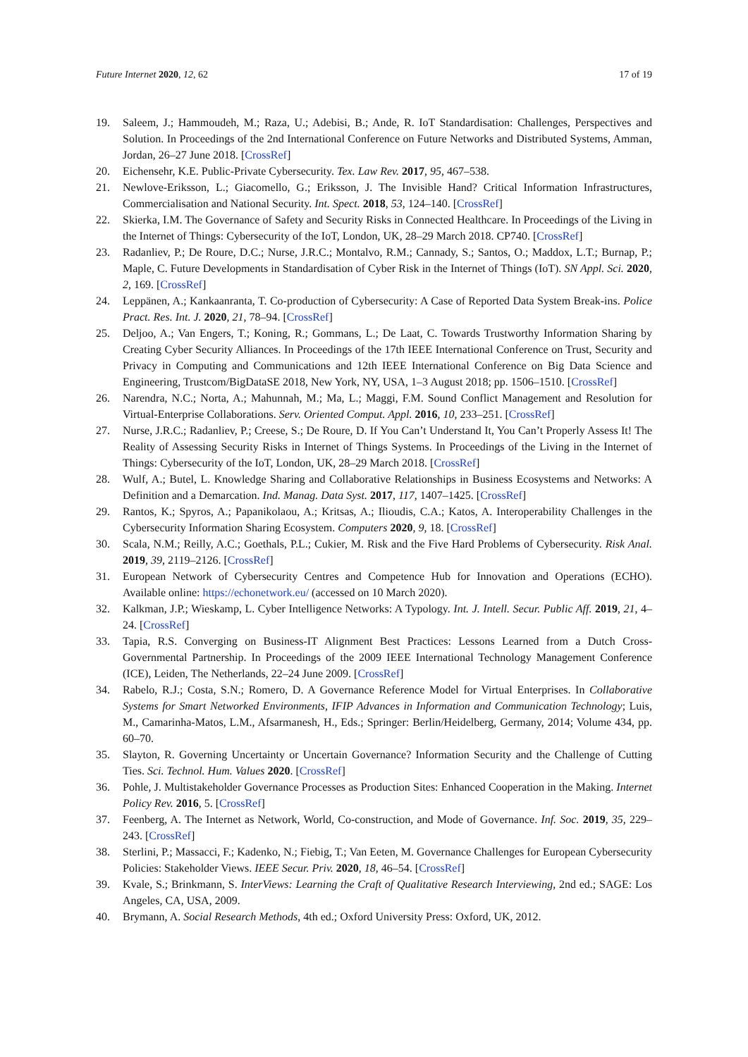Future Internet 2020, 12, 62 17 of 19
19. Saleem, J.; Hammoudeh, M.; Raza, U.; Adebisi, B.; Ande, R. IoT Standardisation: Challenges, Perspectives and Solution. In Proceedings of the 2nd International Conference on Future Networks and Distributed Systems, Amman, Jordan, 26–27 June 2018. [CrossRef]
20. Eichensehr, K.E. Public-Private Cybersecurity. Tex. Law Rev. 2017, 95, 467–538.
21. Newlove-Eriksson, L.; Giacomello, G.; Eriksson, J. The Invisible Hand? Critical Information Infrastructures, Commercialisation and National Security. Int. Spect. 2018, 53, 124–140. [CrossRef]
22. Skierka, I.M. The Governance of Safety and Security Risks in Connected Healthcare. In Proceedings of the Living in the Internet of Things: Cybersecurity of the IoT, London, UK, 28–29 March 2018. CP740. [CrossRef]
23. Radanliev, P.; De Roure, D.C.; Nurse, J.R.C.; Montalvo, R.M.; Cannady, S.; Santos, O.; Maddox, L.T.; Burnap, P.; Maple, C. Future Developments in Standardisation of Cyber Risk in the Internet of Things (IoT). SN Appl. Sci. 2020, 2, 169. [CrossRef]
24. Leppänen, A.; Kankaanranta, T. Co-production of Cybersecurity: A Case of Reported Data System Break-ins. Police Pract. Res. Int. J. 2020, 21, 78–94. [CrossRef]
25. Deljoo, A.; Van Engers, T.; Koning, R.; Gommans, L.; De Laat, C. Towards Trustworthy Information Sharing by Creating Cyber Security Alliances. In Proceedings of the 17th IEEE International Conference on Trust, Security and Privacy in Computing and Communications and 12th IEEE International Conference on Big Data Science and Engineering, Trustcom/BigDataSE 2018, New York, NY, USA, 1–3 August 2018; pp. 1506–1510. [CrossRef]
26. Narendra, N.C.; Norta, A.; Mahunnah, M.; Ma, L.; Maggi, F.M. Sound Conflict Management and Resolution for Virtual-Enterprise Collaborations. Serv. Oriented Comput. Appl. 2016, 10, 233–251. [CrossRef]
27. Nurse, J.R.C.; Radanliev, P.; Creese, S.; De Roure, D. If You Can’t Understand It, You Can’t Properly Assess It! The Reality of Assessing Security Risks in Internet of Things Systems. In Proceedings of the Living in the Internet of Things: Cybersecurity of the IoT, London, UK, 28–29 March 2018. [CrossRef]
28. Wulf, A.; Butel, L. Knowledge Sharing and Collaborative Relationships in Business Ecosystems and Networks: A Definition and a Demarcation. Ind. Manag. Data Syst. 2017, 117, 1407–1425. [CrossRef]
29. Rantos, K.; Spyros, A.; Papanikolaou, A.; Kritsas, A.; Ilioudis, C.A.; Katos, A. Interoperability Challenges in the Cybersecurity Information Sharing Ecosystem. Computers 2020, 9, 18. [CrossRef]
30. Scala, N.M.; Reilly, A.C.; Goethals, P.L.; Cukier, M. Risk and the Five Hard Problems of Cybersecurity. Risk Anal. 2019, 39, 2119–2126. [CrossRef]
31. European Network of Cybersecurity Centres and Competence Hub for Innovation and Operations (ECHO). Available online: https://echonetwork.eu/ (accessed on 10 March 2020).
32. Kalkman, J.P.; Wieskamp, L. Cyber Intelligence Networks: A Typology. Int. J. Intell. Secur. Public Aff. 2019, 21, 4–24. [CrossRef]
33. Tapia, R.S. Converging on Business-IT Alignment Best Practices: Lessons Learned from a Dutch Cross-Governmental Partnership. In Proceedings of the 2009 IEEE International Technology Management Conference (ICE), Leiden, The Netherlands, 22–24 June 2009. [CrossRef]
34. Rabelo, R.J.; Costa, S.N.; Romero, D. A Governance Reference Model for Virtual Enterprises. In Collaborative Systems for Smart Networked Environments, IFIP Advances in Information and Communication Technology; Luis, M., Camarinha-Matos, L.M., Afsarmanesh, H., Eds.; Springer: Berlin/Heidelberg, Germany, 2014; Volume 434, pp. 60–70.
35. Slayton, R. Governing Uncertainty or Uncertain Governance? Information Security and the Challenge of Cutting Ties. Sci. Technol. Hum. Values 2020. [CrossRef]
36. Pohle, J. Multistakeholder Governance Processes as Production Sites: Enhanced Cooperation in the Making. Internet Policy Rev. 2016, 5. [CrossRef]
37. Feenberg, A. The Internet as Network, World, Co-construction, and Mode of Governance. Inf. Soc. 2019, 35, 229–243. [CrossRef]
38. Sterlini, P.; Massacci, F.; Kadenko, N.; Fiebig, T.; Van Eeten, M. Governance Challenges for European Cybersecurity Policies: Stakeholder Views. IEEE Secur. Priv. 2020, 18, 46–54. [CrossRef]
39. Kvale, S.; Brinkmann, S. InterViews: Learning the Craft of Qualitative Research Interviewing, 2nd ed.; SAGE: Los Angeles, CA, USA, 2009.
40. Brymann, A. Social Research Methods, 4th ed.; Oxford University Press: Oxford, UK, 2012.